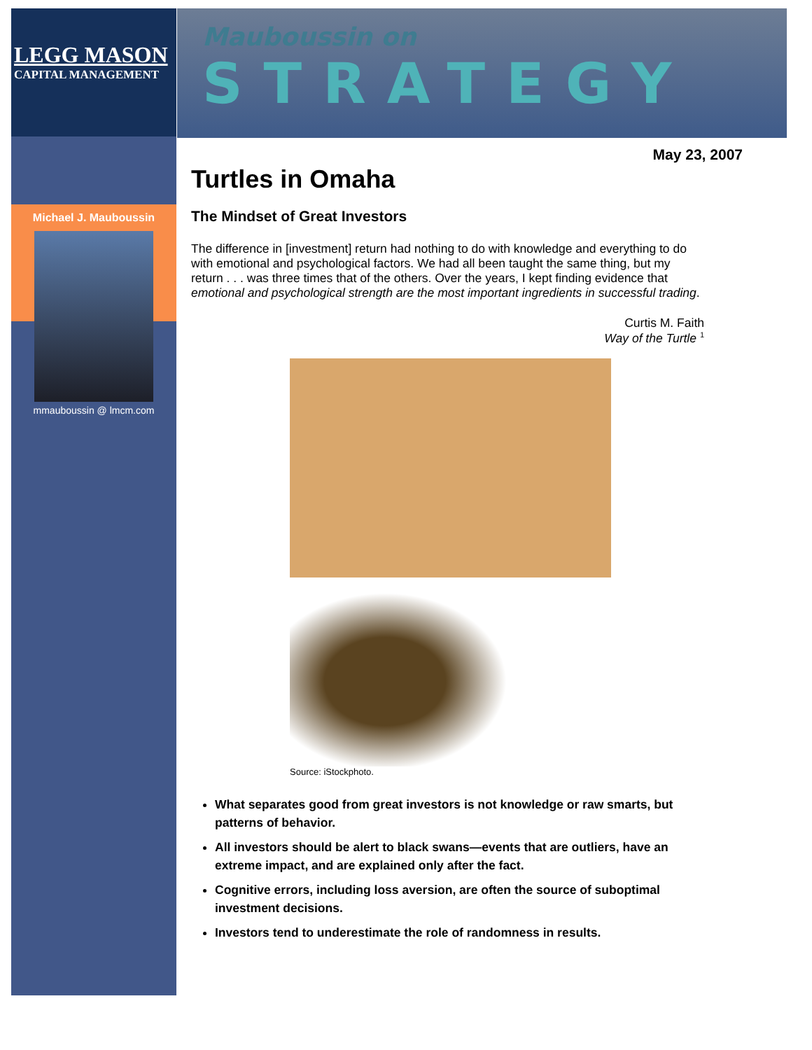LEGG MASON
CAPITAL MANAGEMENT
Michael J. Mauboussin
mmauboussin @ lmcm.com
Mauboussin on
STRATEGY
May 23, 2007
Turtles in Omaha
The Mindset of Great Investors
The difference in [investment] return had nothing to do with knowledge and everything to do with emotional and psychological factors. We had all been taught the same thing, but my return . . . was three times that of the others. Over the years, I kept finding evidence that emotional and psychological strength are the most important ingredients in successful trading.
Curtis M. Faith
Way of the Turtle <sup>1</sup>
Source: iStockphoto.
What separates good from great investors is not knowledge or raw smarts, but patterns of behavior.
All investors should be alert to black swans—events that are outliers, have an extreme impact, and are explained only after the fact.
Cognitive errors, including loss aversion, are often the source of suboptimal investment decisions.
Investors tend to underestimate the role of randomness in results.